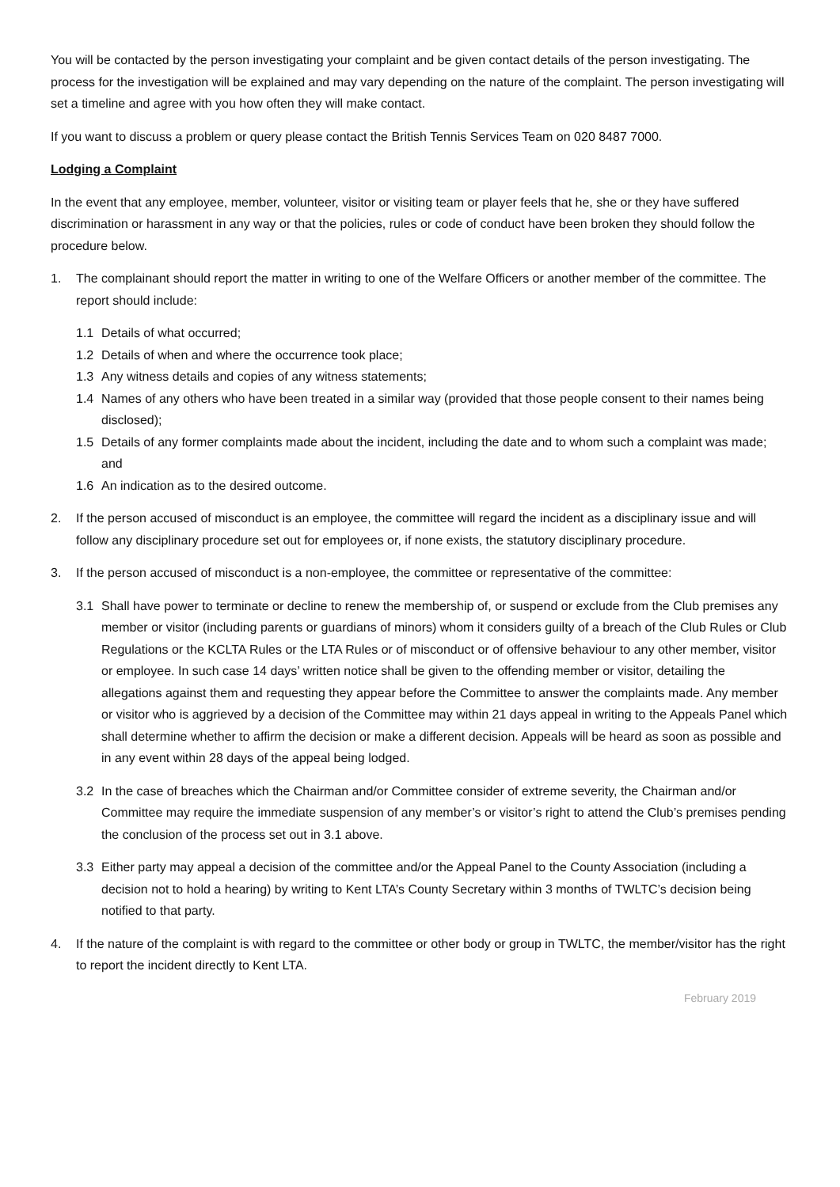You will be contacted by the person investigating your complaint and be given contact details of the person investigating. The process for the investigation will be explained and may vary depending on the nature of the complaint. The person investigating will set a timeline and agree with you how often they will make contact.
If you want to discuss a problem or query please contact the British Tennis Services Team on 020 8487 7000.
Lodging a Complaint
In the event that any employee, member, volunteer, visitor or visiting team or player feels that he, she or they have suffered discrimination or harassment in any way or that the policies, rules or code of conduct have been broken they should follow the procedure below.
1. The complainant should report the matter in writing to one of the Welfare Officers or another member of the committee. The report should include:
1.1 Details of what occurred;
1.2 Details of when and where the occurrence took place;
1.3 Any witness details and copies of any witness statements;
1.4 Names of any others who have been treated in a similar way (provided that those people consent to their names being disclosed);
1.5 Details of any former complaints made about the incident, including the date and to whom such a complaint was made; and
1.6 An indication as to the desired outcome.
2. If the person accused of misconduct is an employee, the committee will regard the incident as a disciplinary issue and will follow any disciplinary procedure set out for employees or, if none exists, the statutory disciplinary procedure.
3. If the person accused of misconduct is a non-employee, the committee or representative of the committee:
3.1 Shall have power to terminate or decline to renew the membership of, or suspend or exclude from the Club premises any member or visitor (including parents or guardians of minors) whom it considers guilty of a breach of the Club Rules or Club Regulations or the KCLTA Rules or the LTA Rules or of misconduct or of offensive behaviour to any other member, visitor or employee. In such case 14 days’ written notice shall be given to the offending member or visitor, detailing the allegations against them and requesting they appear before the Committee to answer the complaints made. Any member or visitor who is aggrieved by a decision of the Committee may within 21 days appeal in writing to the Appeals Panel which shall determine whether to affirm the decision or make a different decision. Appeals will be heard as soon as possible and in any event within 28 days of the appeal being lodged.
3.2 In the case of breaches which the Chairman and/or Committee consider of extreme severity, the Chairman and/or Committee may require the immediate suspension of any member’s or visitor’s right to attend the Club’s premises pending the conclusion of the process set out in 3.1 above.
3.3 Either party may appeal a decision of the committee and/or the Appeal Panel to the County Association (including a decision not to hold a hearing) by writing to Kent LTA’s County Secretary within 3 months of TWLTC’s decision being notified to that party.
4. If the nature of the complaint is with regard to the committee or other body or group in TWLTC, the member/visitor has the right to report the incident directly to Kent LTA.
February 2019